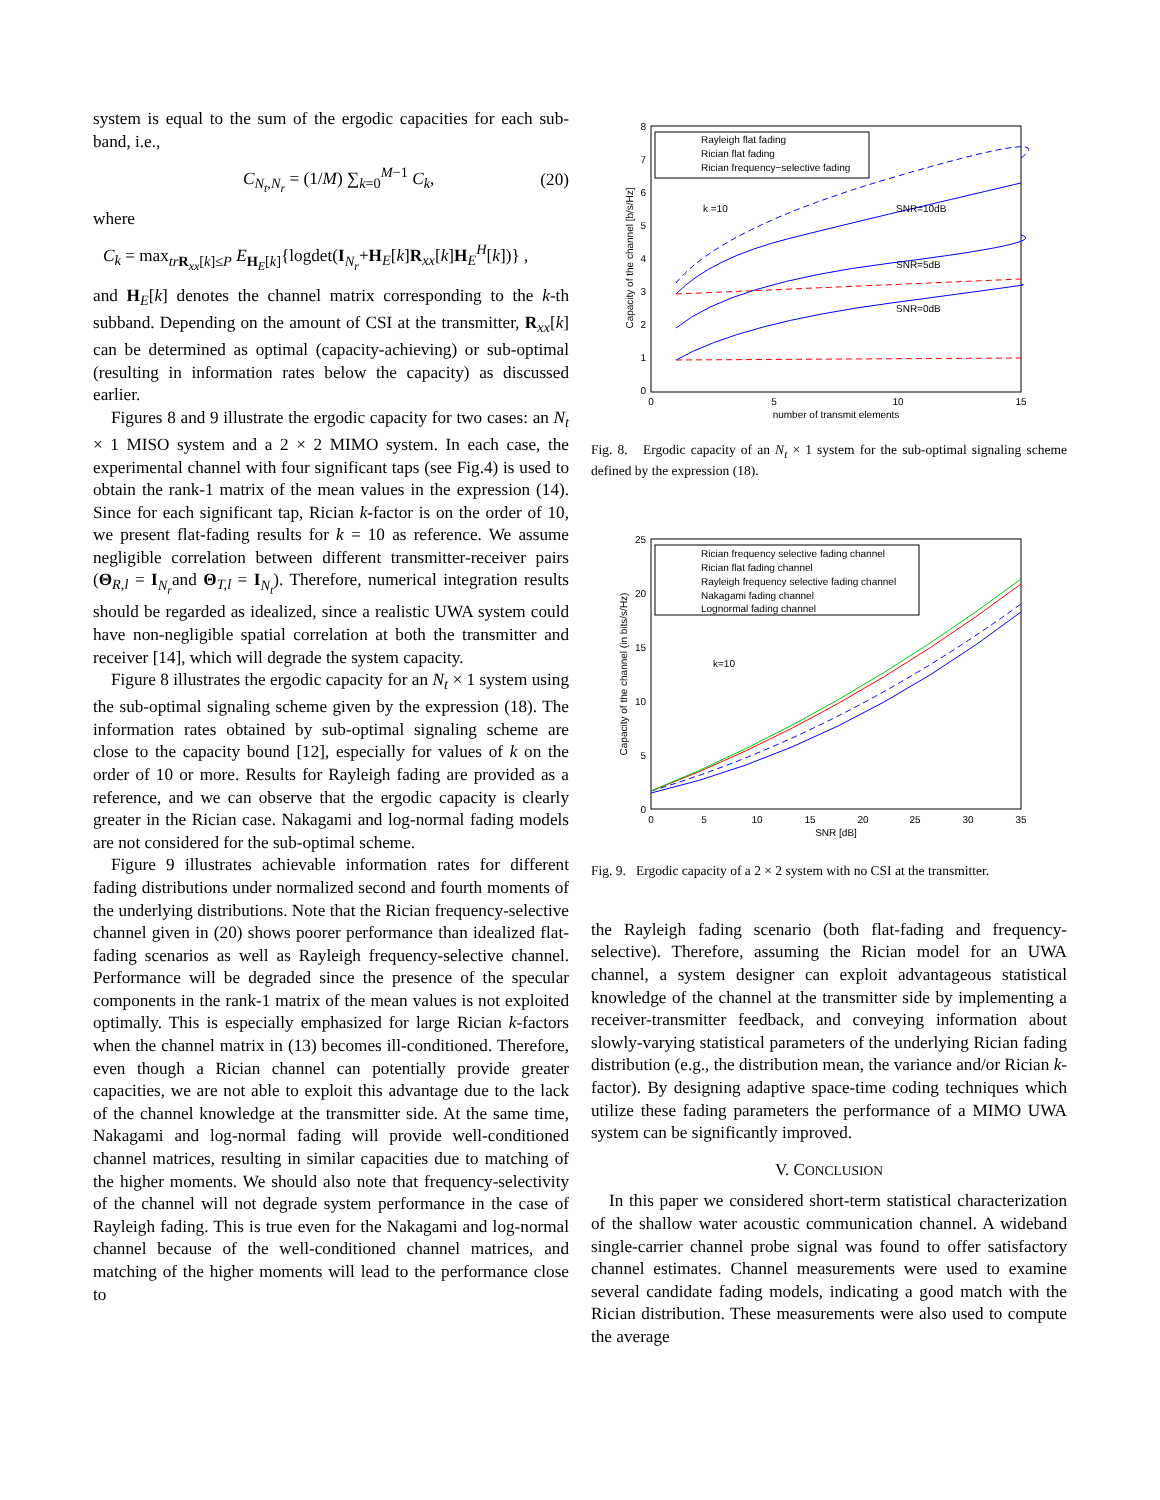system is equal to the sum of the ergodic capacities for each sub-band, i.e.,
C<sub>N<sub>t</sub>,N<sub>r</sub></sub> = (1/M) ∑<sub>k=0</sub><sup>M−1</sup> C<sub>k</sub>, (20)
where
C<sub>k</sub> = max<sub>tr R<sub>xx</sub>[k]≤P</sub> E<sub>H<sub>E</sub>[k]</sub>{logdet(I<sub>N<sub>r</sub></sub>+H<sub>E</sub>[k]R<sub>xx</sub>[k]H<sub>E</sub><sup>H</sup>[k])} ,
and H<sub>E</sub>[k] denotes the channel matrix corresponding to the k-th subband. Depending on the amount of CSI at the transmitter, R<sub>xx</sub>[k] can be determined as optimal (capacity-achieving) or sub-optimal (resulting in information rates below the capacity) as discussed earlier.
Figures 8 and 9 illustrate the ergodic capacity for two cases: an N<sub>t</sub> × 1 MISO system and a 2 × 2 MIMO system. In each case, the experimental channel with four significant taps (see Fig.4) is used to obtain the rank-1 matrix of the mean values in the expression (14). Since for each significant tap, Rician k-factor is on the order of 10, we present flat-fading results for k = 10 as reference. We assume negligible correlation between different transmitter-receiver pairs (Θ<sub>R,l</sub> = I<sub>N<sub>r</sub></sub>and Θ<sub>T,l</sub> = I<sub>N<sub>t</sub></sub>). Therefore, numerical integration results should be regarded as idealized, since a realistic UWA system could have non-negligible spatial correlation at both the transmitter and receiver [14], which will degrade the system capacity.
Figure 8 illustrates the ergodic capacity for an N<sub>t</sub> × 1 system using the sub-optimal signaling scheme given by the expression (18). The information rates obtained by sub-optimal signaling scheme are close to the capacity bound [12], especially for values of k on the order of 10 or more. Results for Rayleigh fading are provided as a reference, and we can observe that the ergodic capacity is clearly greater in the Rician case. Nakagami and log-normal fading models are not considered for the sub-optimal scheme.
Figure 9 illustrates achievable information rates for different fading distributions under normalized second and fourth moments of the underlying distributions. Note that the Rician frequency-selective channel given in (20) shows poorer performance than idealized flat-fading scenarios as well as Rayleigh frequency-selective channel. Performance will be degraded since the presence of the specular components in the rank-1 matrix of the mean values is not exploited optimally. This is especially emphasized for large Rician k-factors when the channel matrix in (13) becomes ill-conditioned. Therefore, even though a Rician channel can potentially provide greater capacities, we are not able to exploit this advantage due to the lack of the channel knowledge at the transmitter side. At the same time, Nakagami and log-normal fading will provide well-conditioned channel matrices, resulting in similar capacities due to matching of the higher moments. We should also note that frequency-selectivity of the channel will not degrade system performance in the case of Rayleigh fading. This is true even for the Nakagami and log-normal channel because of the well-conditioned channel matrices, and matching of the higher moments will lead to the performance close to
8
7
6
5
4
3
2
1
0
0
5
10
15
number of transmit elements
Capacity of the channel [b/s/Hz]
Rayleigh flat fading
Rician flat fading
Rician frequency−selective fading
k =10
SNR=10dB
SNR=5dB
SNR=0dB
Fig. 8. Ergodic capacity of an N<sub>t</sub> × 1 system for the sub-optimal signaling scheme defined by the expression (18).
25
20
15
10
5
0
0
5
10
15
20
25
30
35
SNR [dB]
Capacity of the channel (in bits/s/Hz)
Rician frequency selective fading channel
Rician flat fading channel
Rayleigh frequency selective fading channel
Nakagami fading channel
Lognormal fading channel
k=10
Fig. 9. Ergodic capacity of a 2 × 2 system with no CSI at the transmitter.
the Rayleigh fading scenario (both flat-fading and frequency-selective). Therefore, assuming the Rician model for an UWA channel, a system designer can exploit advantageous statistical knowledge of the channel at the transmitter side by implementing a receiver-transmitter feedback, and conveying information about slowly-varying statistical parameters of the underlying Rician fading distribution (e.g., the distribution mean, the variance and/or Rician k-factor). By designing adaptive space-time coding techniques which utilize these fading parameters the performance of a MIMO UWA system can be significantly improved.
V. CONCLUSION
In this paper we considered short-term statistical characterization of the shallow water acoustic communication channel. A wideband single-carrier channel probe signal was found to offer satisfactory channel estimates. Channel measurements were used to examine several candidate fading models, indicating a good match with the Rician distribution. These measurements were also used to compute the average